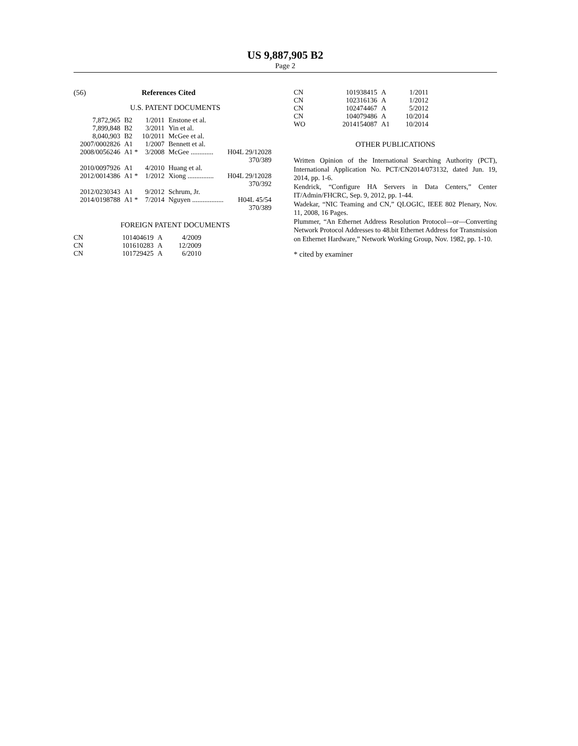US 9,887,905 B2
Page 2
(56) References Cited
U.S. PATENT DOCUMENTS
| 7,872,965 | B2 | 1/2011 | Enstone et al. | |
| 7,899,848 | B2 | 3/2011 | Yin et al. | |
| 8,040,903 | B2 | 10/2011 | McGee et al. | |
| 2007/0002826 | A1 | 1/2007 | Bennett et al. | |
| 2008/0056246 | A1 * | 3/2008 | McGee ............. | H04L 29/12028 370/389 |
| 2010/0097926 | A1 | 4/2010 | Huang et al. | |
| 2012/0014386 | A1 * | 1/2012 | Xiong ............... | H04L 29/12028 370/392 |
| 2012/0230343 | A1 | 9/2012 | Schrum, Jr. | |
| 2014/0198788 | A1 * | 7/2014 | Nguyen .................. | H04L 45/54 370/389 |
FOREIGN PATENT DOCUMENTS
| CN | 101404619 | A | 4/2009 |
| CN | 101610283 | A | 12/2009 |
| CN | 101729425 | A | 6/2010 |
| CN | 101938415 | A | 1/2011 |
| CN | 102316136 | A | 1/2012 |
| CN | 102474467 | A | 5/2012 |
| CN | 104079486 | A | 10/2014 |
| WO | 2014154087 | A1 | 10/2014 |
OTHER PUBLICATIONS
Written Opinion of the International Searching Authority (PCT), International Application No. PCT/CN2014/073132, dated Jun. 19, 2014, pp. 1-6.
Kendrick, “Configure HA Servers in Data Centers,” Center IT/Admin/FHCRC, Sep. 9, 2012, pp. 1-44.
Wadekar, “NIC Teaming and CN,” QLOGIC, IEEE 802 Plenary, Nov. 11, 2008, 16 Pages.
Plummer, “An Ethernet Address Resolution Protocol—or—Converting Network Protocol Addresses to 48.bit Ethernet Address for Transmission on Ethernet Hardware,” Network Working Group, Nov. 1982, pp. 1-10.
* cited by examiner